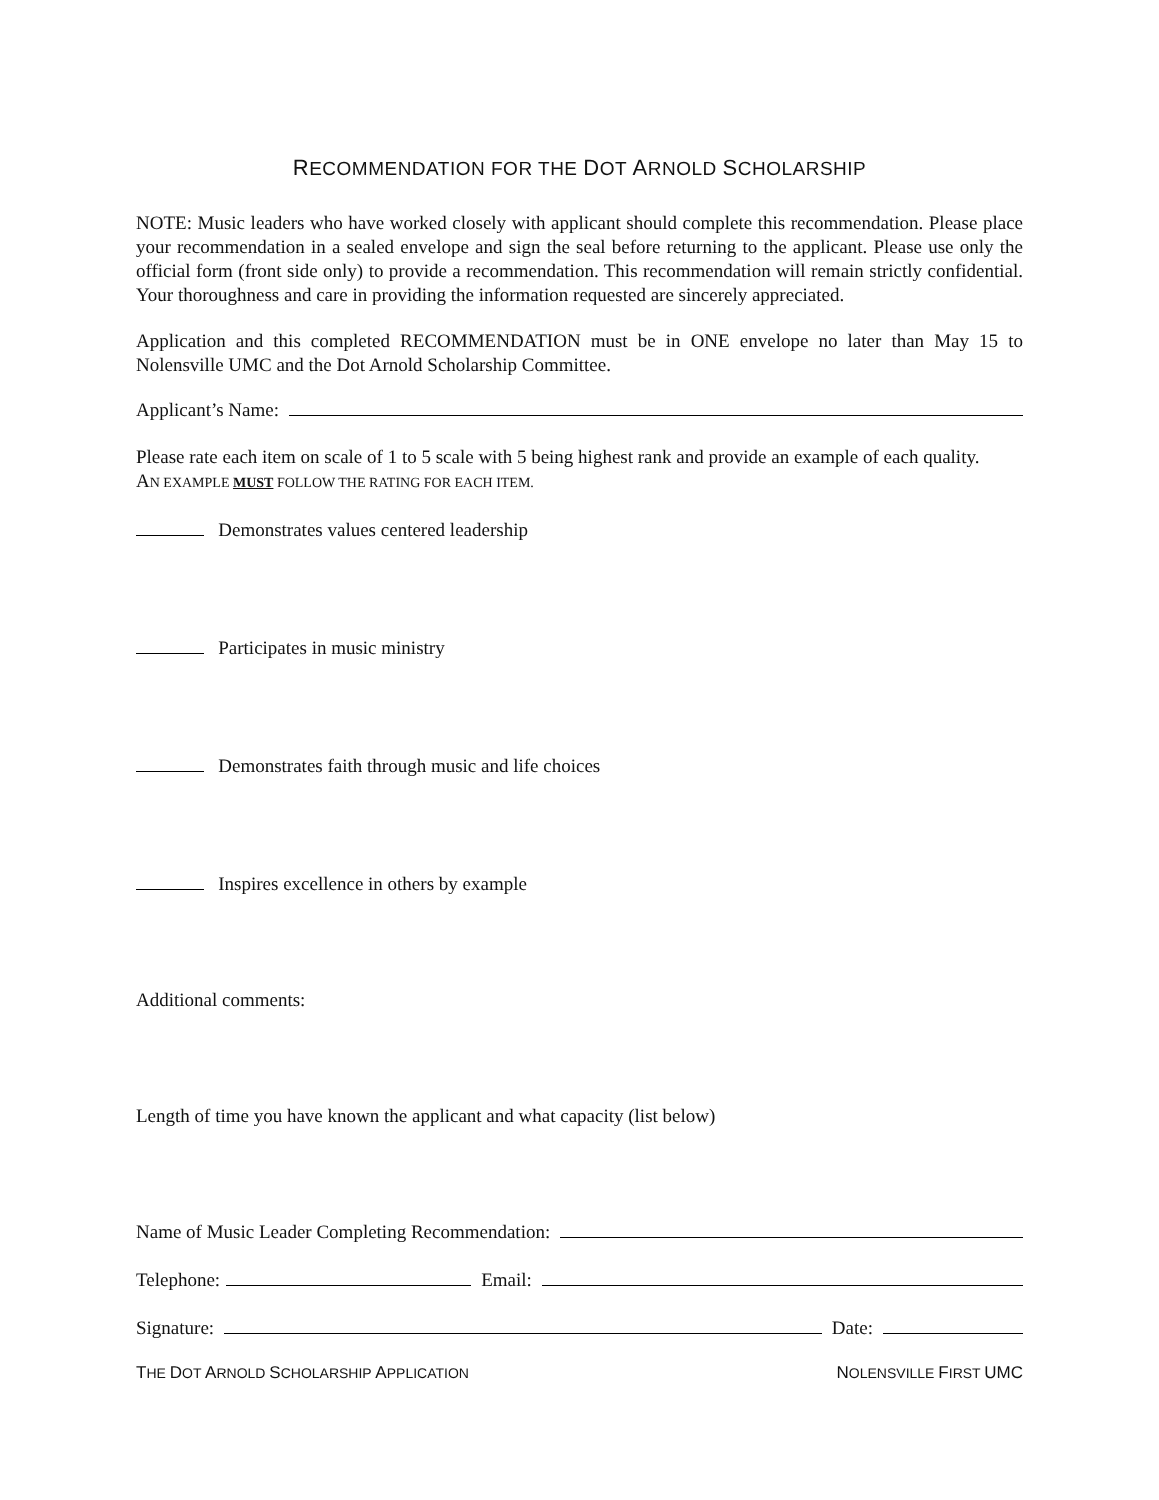RECOMMENDATION FOR THE DOT ARNOLD SCHOLARSHIP
NOTE: Music leaders who have worked closely with applicant should complete this recommendation. Please place your recommendation in a sealed envelope and sign the seal before returning to the applicant. Please use only the official form (front side only) to provide a recommendation. This recommendation will remain strictly confidential. Your thoroughness and care in providing the information requested are sincerely appreciated.
Application and this completed RECOMMENDATION must be in ONE envelope no later than May 15 to Nolensville UMC and the Dot Arnold Scholarship Committee.
Applicant’s Name:
Please rate each item on scale of 1 to 5 scale with 5 being highest rank and provide an example of each quality.
AN EXAMPLE MUST FOLLOW THE RATING FOR EACH ITEM.
Demonstrates values centered leadership
Participates in music ministry
Demonstrates faith through music and life choices
Inspires excellence in others by example
Additional comments:
Length of time you have known the applicant and what capacity (list below)
Name of Music Leader Completing Recommendation:
Telephone: Email:
Signature: Date:
THE DOT ARNOLD SCHOLARSHIP APPLICATION NOLENSVILLE FIRST UMC